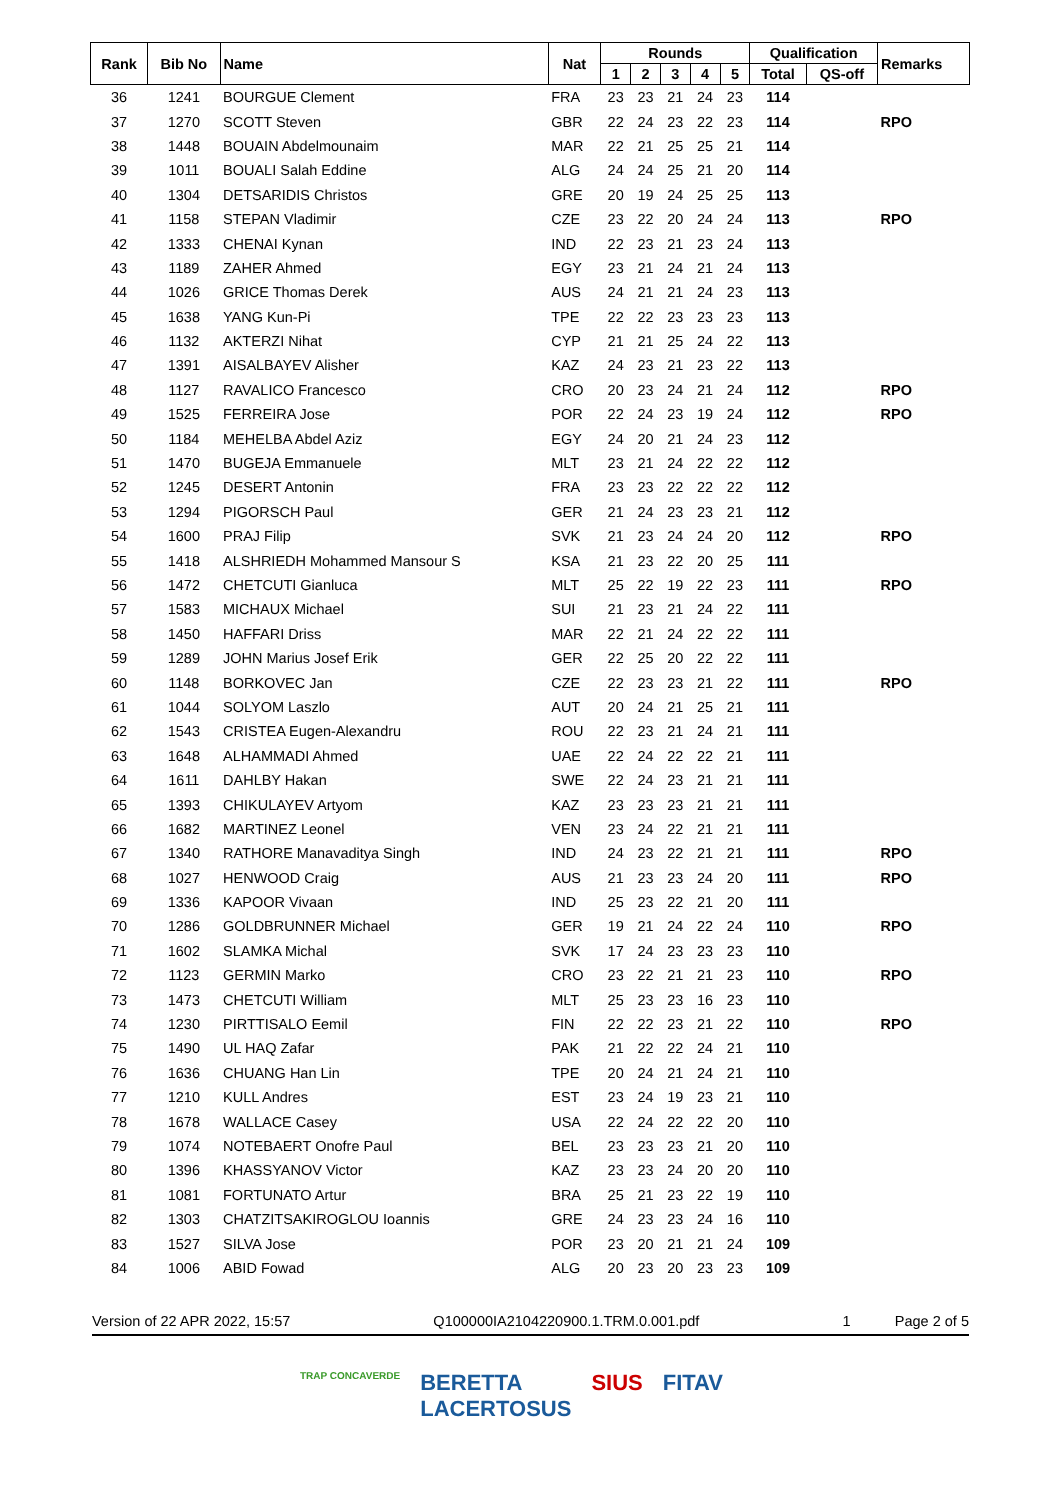| Rank | Bib No | Name | Nat | Rounds | | | | | Qualification | | Remarks |
| --- | --- | --- | --- | --- | --- | --- | --- | --- | --- | --- | --- |
| | | | | 1 | 2 | 3 | 4 | 5 | Total | QS-off | |
| 36 | 1241 | BOURGUE Clement | FRA | 23 | 23 | 21 | 24 | 23 | 114 | | |
| 37 | 1270 | SCOTT Steven | GBR | 22 | 24 | 23 | 22 | 23 | 114 | | RPO |
| 38 | 1448 | BOUAIN Abdelmounaim | MAR | 22 | 21 | 25 | 25 | 21 | 114 | | |
| 39 | 1011 | BOUALI Salah Eddine | ALG | 24 | 24 | 25 | 21 | 20 | 114 | | |
| 40 | 1304 | DETSARIDIS Christos | GRE | 20 | 19 | 24 | 25 | 25 | 113 | | |
| 41 | 1158 | STEPAN Vladimir | CZE | 23 | 22 | 20 | 24 | 24 | 113 | | RPO |
| 42 | 1333 | CHENAI Kynan | IND | 22 | 23 | 21 | 23 | 24 | 113 | | |
| 43 | 1189 | ZAHER Ahmed | EGY | 23 | 21 | 24 | 21 | 24 | 113 | | |
| 44 | 1026 | GRICE Thomas Derek | AUS | 24 | 21 | 21 | 24 | 23 | 113 | | |
| 45 | 1638 | YANG Kun-Pi | TPE | 22 | 22 | 23 | 23 | 23 | 113 | | |
| 46 | 1132 | AKTERZI Nihat | CYP | 21 | 21 | 25 | 24 | 22 | 113 | | |
| 47 | 1391 | AISALBAYEV Alisher | KAZ | 24 | 23 | 21 | 23 | 22 | 113 | | |
| 48 | 1127 | RAVALICO Francesco | CRO | 20 | 23 | 24 | 21 | 24 | 112 | | RPO |
| 49 | 1525 | FERREIRA Jose | POR | 22 | 24 | 23 | 19 | 24 | 112 | | RPO |
| 50 | 1184 | MEHELBA Abdel Aziz | EGY | 24 | 20 | 21 | 24 | 23 | 112 | | |
| 51 | 1470 | BUGEJA Emmanuele | MLT | 23 | 21 | 24 | 22 | 22 | 112 | | |
| 52 | 1245 | DESERT Antonin | FRA | 23 | 23 | 22 | 22 | 22 | 112 | | |
| 53 | 1294 | PIGORSCH Paul | GER | 21 | 24 | 23 | 23 | 21 | 112 | | |
| 54 | 1600 | PRAJ Filip | SVK | 21 | 23 | 24 | 24 | 20 | 112 | | RPO |
| 55 | 1418 | ALSHRIEDH Mohammed Mansour S | KSA | 21 | 23 | 22 | 20 | 25 | 111 | | |
| 56 | 1472 | CHETCUTI Gianluca | MLT | 25 | 22 | 19 | 22 | 23 | 111 | | RPO |
| 57 | 1583 | MICHAUX Michael | SUI | 21 | 23 | 21 | 24 | 22 | 111 | | |
| 58 | 1450 | HAFFARI Driss | MAR | 22 | 21 | 24 | 22 | 22 | 111 | | |
| 59 | 1289 | JOHN Marius Josef Erik | GER | 22 | 25 | 20 | 22 | 22 | 111 | | |
| 60 | 1148 | BORKOVEC Jan | CZE | 22 | 23 | 23 | 21 | 22 | 111 | | RPO |
| 61 | 1044 | SOLYOM Laszlo | AUT | 20 | 24 | 21 | 25 | 21 | 111 | | |
| 62 | 1543 | CRISTEA Eugen-Alexandru | ROU | 22 | 23 | 21 | 24 | 21 | 111 | | |
| 63 | 1648 | ALHAMMADI Ahmed | UAE | 22 | 24 | 22 | 22 | 21 | 111 | | |
| 64 | 1611 | DAHLBY Hakan | SWE | 22 | 24 | 23 | 21 | 21 | 111 | | |
| 65 | 1393 | CHIKULAYEV Artyom | KAZ | 23 | 23 | 23 | 21 | 21 | 111 | | |
| 66 | 1682 | MARTINEZ Leonel | VEN | 23 | 24 | 22 | 21 | 21 | 111 | | |
| 67 | 1340 | RATHORE Manavaditya Singh | IND | 24 | 23 | 22 | 21 | 21 | 111 | | RPO |
| 68 | 1027 | HENWOOD Craig | AUS | 21 | 23 | 23 | 24 | 20 | 111 | | RPO |
| 69 | 1336 | KAPOOR Vivaan | IND | 25 | 23 | 22 | 21 | 20 | 111 | | |
| 70 | 1286 | GOLDBRUNNER Michael | GER | 19 | 21 | 24 | 22 | 24 | 110 | | RPO |
| 71 | 1602 | SLAMKA Michal | SVK | 17 | 24 | 23 | 23 | 23 | 110 | | |
| 72 | 1123 | GERMIN Marko | CRO | 23 | 22 | 21 | 21 | 23 | 110 | | RPO |
| 73 | 1473 | CHETCUTI William | MLT | 25 | 23 | 23 | 16 | 23 | 110 | | |
| 74 | 1230 | PIRTTISALO Eemil | FIN | 22 | 22 | 23 | 21 | 22 | 110 | | RPO |
| 75 | 1490 | UL HAQ Zafar | PAK | 21 | 22 | 22 | 24 | 21 | 110 | | |
| 76 | 1636 | CHUANG Han Lin | TPE | 20 | 24 | 21 | 24 | 21 | 110 | | |
| 77 | 1210 | KULL Andres | EST | 23 | 24 | 19 | 23 | 21 | 110 | | |
| 78 | 1678 | WALLACE Casey | USA | 22 | 24 | 22 | 22 | 20 | 110 | | |
| 79 | 1074 | NOTEBAERT Onofre Paul | BEL | 23 | 23 | 23 | 21 | 20 | 110 | | |
| 80 | 1396 | KHASSYANOV Victor | KAZ | 23 | 23 | 24 | 20 | 20 | 110 | | |
| 81 | 1081 | FORTUNATO Artur | BRA | 25 | 21 | 23 | 22 | 19 | 110 | | |
| 82 | 1303 | CHATZITSAKIROGLOU Ioannis | GRE | 24 | 23 | 23 | 24 | 16 | 110 | | |
| 83 | 1527 | SILVA Jose | POR | 23 | 20 | 21 | 21 | 24 | 109 | | |
| 84 | 1006 | ABID Fowad | ALG | 20 | 23 | 20 | 23 | 23 | 109 | | |
Version of 22 APR 2022, 15:57 Q100000IA2104220900.1.TRM.0.001.pdf 1 Page 2 of 5
TRAP CONCAVERDE BERETTA
LACERTOSUS SIUS FITAV